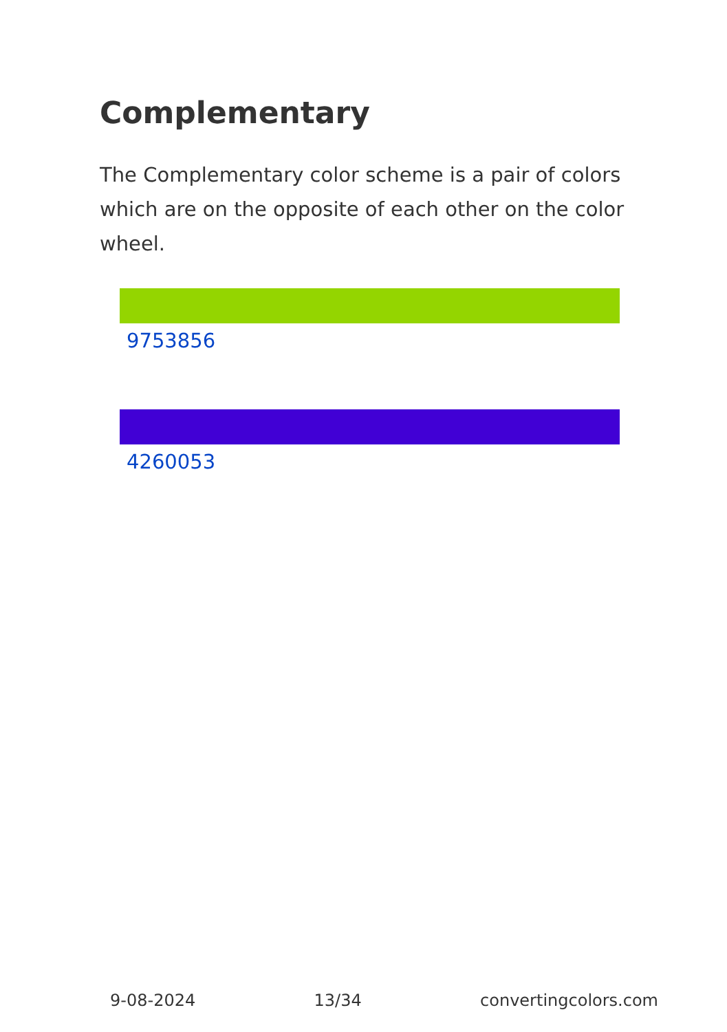Complementary
The Complementary color scheme is a pair of colors which are on the opposite of each other on the color wheel.
9753856
4260053
9-08-2024 13/34 convertingcolors.com